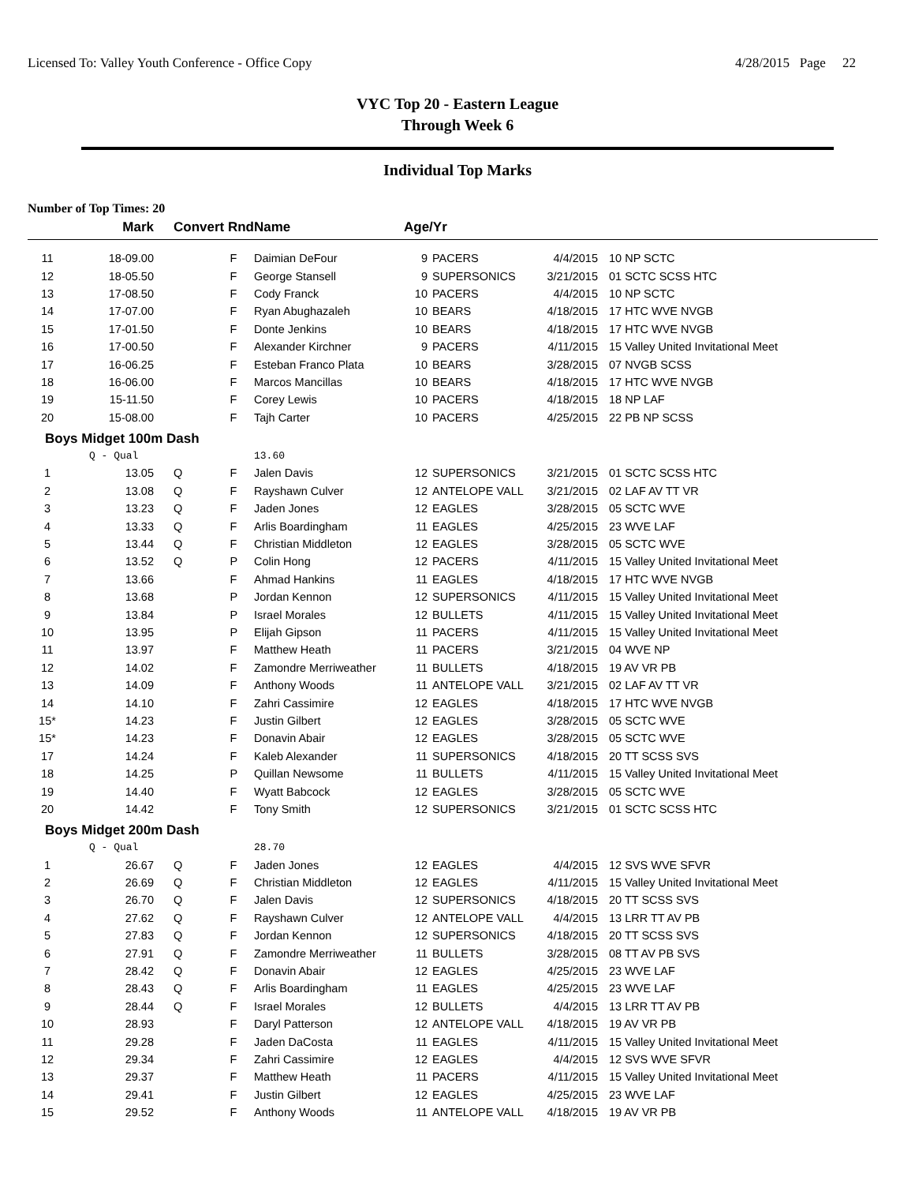Licensed To: Valley Youth Conference - Office Copy 4/28/2015 Page 22
VYC Top 20 - Eastern League
Through Week 6
Individual Top Marks
Number of Top Times: 20
| | Mark | Convert Rnd | | Name | Age/Yr | | | |
| --- | --- | --- | --- | --- | --- | --- | --- | --- |
| 11 | 18-09.00 | | F | Daimian DeFour | 9 | PACERS | 4/4/2015 | 10 NP SCTC |
| 12 | 18-05.50 | | F | George Stansell | 9 | SUPERSONICS | 3/21/2015 | 01 SCTC SCSS HTC |
| 13 | 17-08.50 | | F | Cody Franck | 10 | PACERS | 4/4/2015 | 10 NP SCTC |
| 14 | 17-07.00 | | F | Ryan Abughazaleh | 10 | BEARS | 4/18/2015 | 17 HTC WVE NVGB |
| 15 | 17-01.50 | | F | Donte Jenkins | 10 | BEARS | 4/18/2015 | 17 HTC WVE NVGB |
| 16 | 17-00.50 | | F | Alexander Kirchner | 9 | PACERS | 4/11/2015 | 15 Valley United Invitational Meet |
| 17 | 16-06.25 | | F | Esteban Franco Plata | 10 | BEARS | 3/28/2015 | 07 NVGB SCSS |
| 18 | 16-06.00 | | F | Marcos Mancillas | 10 | BEARS | 4/18/2015 | 17 HTC WVE NVGB |
| 19 | 15-11.50 | | F | Corey Lewis | 10 | PACERS | 4/18/2015 | 18 NP LAF |
| 20 | 15-08.00 | | F | Tajh Carter | 10 | PACERS | 4/25/2015 | 22 PB NP SCSS |
| Boys Midget 100m Dash | | | | | | | | |
| | Q - Qual | | | 13.60 | | | | |
| 1 | 13.05 | Q | F | Jalen Davis | 12 | SUPERSONICS | 3/21/2015 | 01 SCTC SCSS HTC |
| 2 | 13.08 | Q | F | Rayshawn Culver | 12 | ANTELOPE VALL | 3/21/2015 | 02 LAF AV TT VR |
| 3 | 13.23 | Q | F | Jaden Jones | 12 | EAGLES | 3/28/2015 | 05 SCTC WVE |
| 4 | 13.33 | Q | F | Arlis Boardingham | 11 | EAGLES | 4/25/2015 | 23 WVE LAF |
| 5 | 13.44 | Q | F | Christian Middleton | 12 | EAGLES | 3/28/2015 | 05 SCTC WVE |
| 6 | 13.52 | Q | P | Colin Hong | 12 | PACERS | 4/11/2015 | 15 Valley United Invitational Meet |
| 7 | 13.66 | | F | Ahmad Hankins | 11 | EAGLES | 4/18/2015 | 17 HTC WVE NVGB |
| 8 | 13.68 | | P | Jordan Kennon | 12 | SUPERSONICS | 4/11/2015 | 15 Valley United Invitational Meet |
| 9 | 13.84 | | P | Israel Morales | 12 | BULLETS | 4/11/2015 | 15 Valley United Invitational Meet |
| 10 | 13.95 | | P | Elijah Gipson | 11 | PACERS | 4/11/2015 | 15 Valley United Invitational Meet |
| 11 | 13.97 | | F | Matthew Heath | 11 | PACERS | 3/21/2015 | 04 WVE NP |
| 12 | 14.02 | | F | Zamondre Merriweather | 11 | BULLETS | 4/18/2015 | 19 AV VR PB |
| 13 | 14.09 | | F | Anthony Woods | 11 | ANTELOPE VALL | 3/21/2015 | 02 LAF AV TT VR |
| 14 | 14.10 | | F | Zahri Cassimire | 12 | EAGLES | 4/18/2015 | 17 HTC WVE NVGB |
| 15* | 14.23 | | F | Justin Gilbert | 12 | EAGLES | 3/28/2015 | 05 SCTC WVE |
| 15* | 14.23 | | F | Donavin Abair | 12 | EAGLES | 3/28/2015 | 05 SCTC WVE |
| 17 | 14.24 | | F | Kaleb Alexander | 11 | SUPERSONICS | 4/18/2015 | 20 TT SCSS SVS |
| 18 | 14.25 | | P | Quillan Newsome | 11 | BULLETS | 4/11/2015 | 15 Valley United Invitational Meet |
| 19 | 14.40 | | F | Wyatt Babcock | 12 | EAGLES | 3/28/2015 | 05 SCTC WVE |
| 20 | 14.42 | | F | Tony Smith | 12 | SUPERSONICS | 3/21/2015 | 01 SCTC SCSS HTC |
| Boys Midget 200m Dash | | | | | | | | |
| | Q - Qual | | | 28.70 | | | | |
| 1 | 26.67 | Q | F | Jaden Jones | 12 | EAGLES | 4/4/2015 | 12 SVS WVE SFVR |
| 2 | 26.69 | Q | F | Christian Middleton | 12 | EAGLES | 4/11/2015 | 15 Valley United Invitational Meet |
| 3 | 26.70 | Q | F | Jalen Davis | 12 | SUPERSONICS | 4/18/2015 | 20 TT SCSS SVS |
| 4 | 27.62 | Q | F | Rayshawn Culver | 12 | ANTELOPE VALL | 4/4/2015 | 13 LRR TT AV PB |
| 5 | 27.83 | Q | F | Jordan Kennon | 12 | SUPERSONICS | 4/18/2015 | 20 TT SCSS SVS |
| 6 | 27.91 | Q | F | Zamondre Merriweather | 11 | BULLETS | 3/28/2015 | 08 TT AV PB SVS |
| 7 | 28.42 | Q | F | Donavin Abair | 12 | EAGLES | 4/25/2015 | 23 WVE LAF |
| 8 | 28.43 | Q | F | Arlis Boardingham | 11 | EAGLES | 4/25/2015 | 23 WVE LAF |
| 9 | 28.44 | Q | F | Israel Morales | 12 | BULLETS | 4/4/2015 | 13 LRR TT AV PB |
| 10 | 28.93 | | F | Daryl Patterson | 12 | ANTELOPE VALL | 4/18/2015 | 19 AV VR PB |
| 11 | 29.28 | | F | Jaden DaCosta | 11 | EAGLES | 4/11/2015 | 15 Valley United Invitational Meet |
| 12 | 29.34 | | F | Zahri Cassimire | 12 | EAGLES | 4/4/2015 | 12 SVS WVE SFVR |
| 13 | 29.37 | | F | Matthew Heath | 11 | PACERS | 4/11/2015 | 15 Valley United Invitational Meet |
| 14 | 29.41 | | F | Justin Gilbert | 12 | EAGLES | 4/25/2015 | 23 WVE LAF |
| 15 | 29.52 | | F | Anthony Woods | 11 | ANTELOPE VALL | 4/18/2015 | 19 AV VR PB |